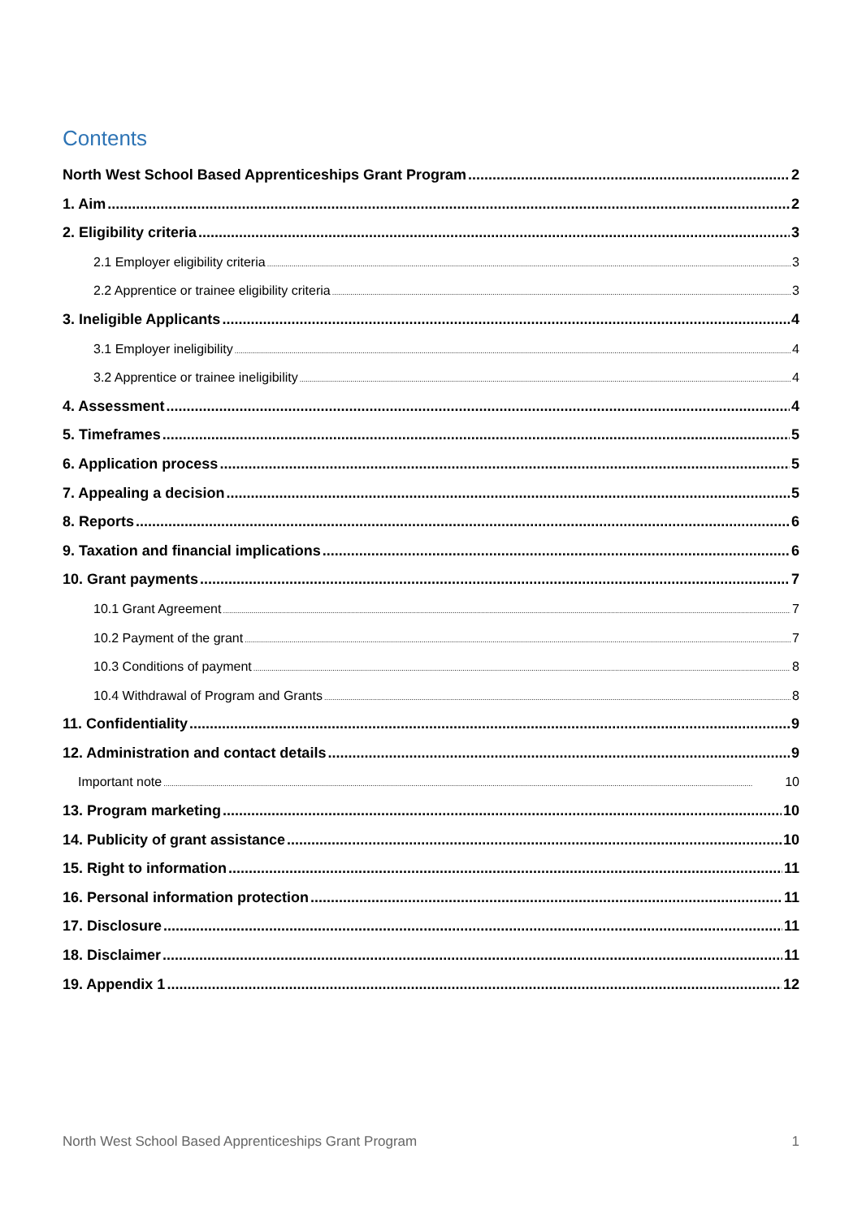Contents
North West School Based Apprenticeships Grant Program 2
1. Aim 2
2. Eligibility criteria 3
2.1 Employer eligibility criteria 3
2.2 Apprentice or trainee eligibility criteria 3
3. Ineligible Applicants 4
3.1 Employer ineligibility 4
3.2 Apprentice or trainee ineligibility 4
4. Assessment 4
5. Timeframes 5
6. Application process 5
7. Appealing a decision 5
8. Reports 6
9. Taxation and financial implications 6
10. Grant payments 7
10.1 Grant Agreement 7
10.2 Payment of the grant 7
10.3 Conditions of payment 8
10.4 Withdrawal of Program and Grants 8
11. Confidentiality 9
12. Administration and contact details 9
Important note 10
13. Program marketing 10
14. Publicity of grant assistance 10
15. Right to information 11
16. Personal information protection 11
17. Disclosure 11
18. Disclaimer 11
19. Appendix 1 12
North West School Based Apprenticeships Grant Program 1